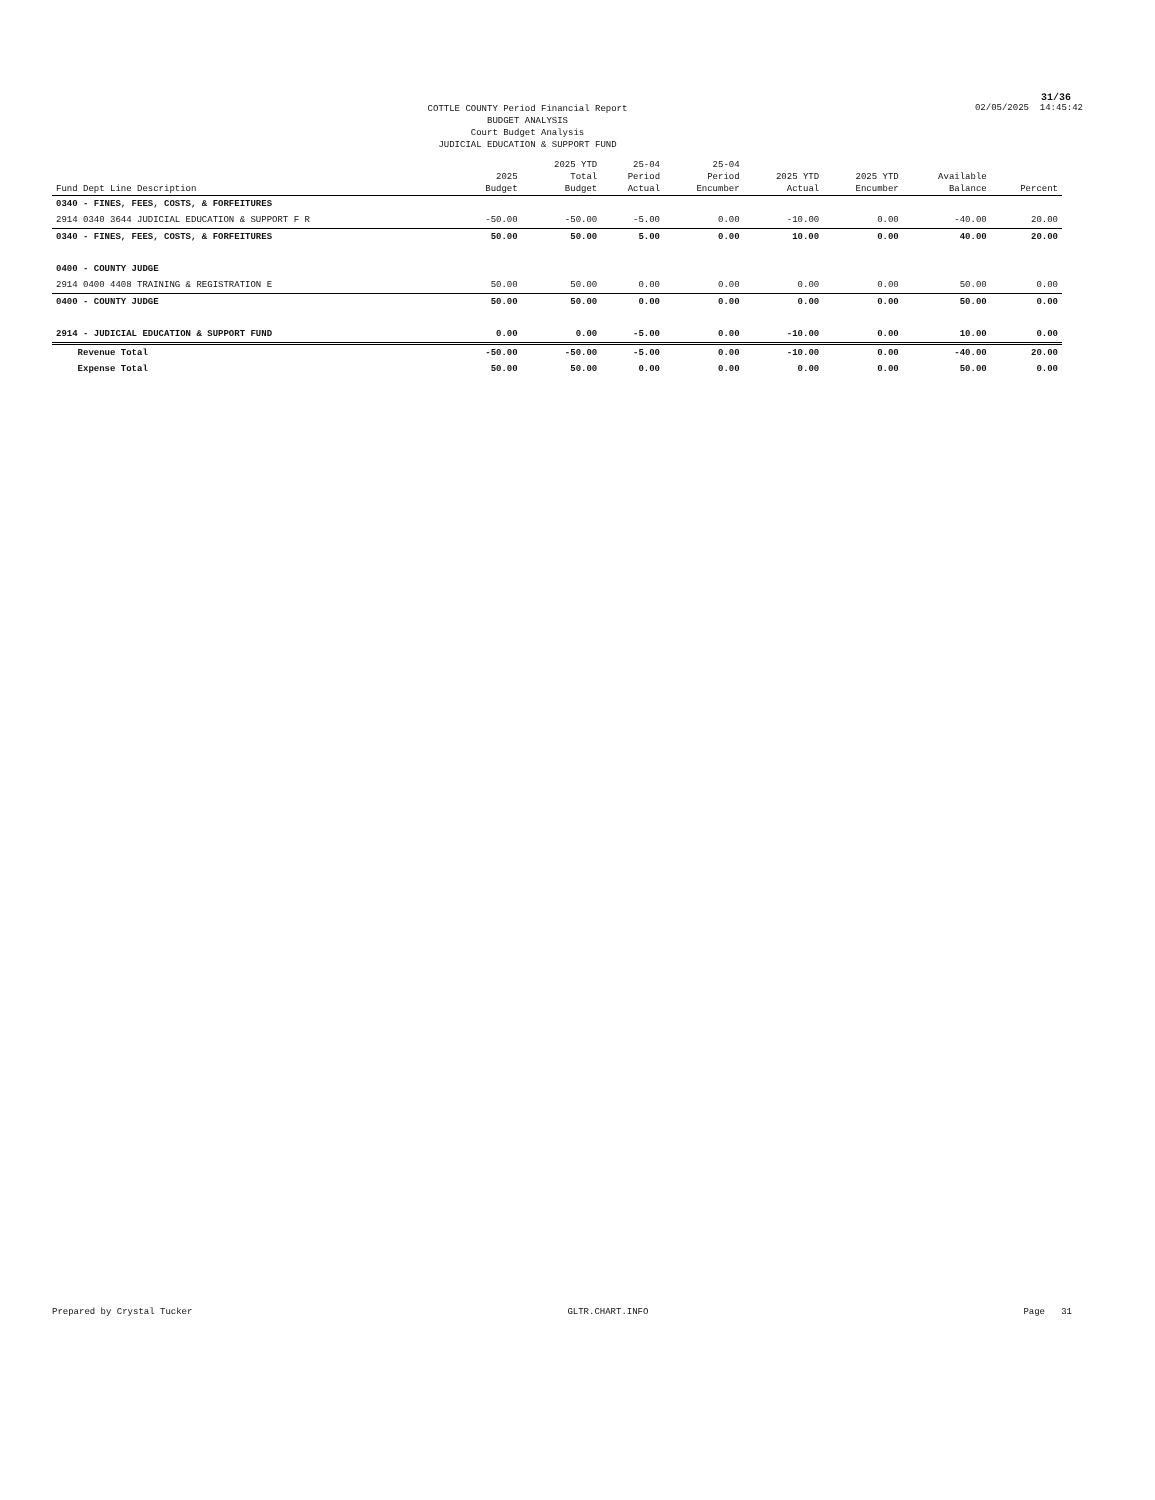31/36
COTTLE COUNTY Period Financial Report
BUDGET ANALYSIS
Court Budget Analysis
JUDICIAL EDUCATION & SUPPORT FUND
02/05/2025 14:45:42
| Fund Dept Line Description | 2025 Budget | 2025 YTD Total Budget | 25-04 Period Actual | 25-04 Period Encumber | 2025 YTD Actual | 2025 YTD Encumber | Available Balance | Percent |
| --- | --- | --- | --- | --- | --- | --- | --- | --- |
| 0340 - FINES, FEES, COSTS, & FORFEITURES | | | | | | | | |
| 2914 0340 3644 JUDICIAL EDUCATION & SUPPORT F R | -50.00 | -50.00 | -5.00 | 0.00 | -10.00 | 0.00 | -40.00 | 20.00 |
| 0340 - FINES, FEES, COSTS, & FORFEITURES | 50.00 | 50.00 | 5.00 | 0.00 | 10.00 | 0.00 | 40.00 | 20.00 |
| 0400 - COUNTY JUDGE | | | | | | | | |
| 2914 0400 4408 TRAINING & REGISTRATION E | 50.00 | 50.00 | 0.00 | 0.00 | 0.00 | 0.00 | 50.00 | 0.00 |
| 0400 - COUNTY JUDGE | 50.00 | 50.00 | 0.00 | 0.00 | 0.00 | 0.00 | 50.00 | 0.00 |
| 2914 - JUDICIAL EDUCATION & SUPPORT FUND | 0.00 | 0.00 | -5.00 | 0.00 | -10.00 | 0.00 | 10.00 | 0.00 |
| Revenue Total | -50.00 | -50.00 | -5.00 | 0.00 | -10.00 | 0.00 | -40.00 | 20.00 |
| Expense Total | 50.00 | 50.00 | 0.00 | 0.00 | 0.00 | 0.00 | 50.00 | 0.00 |
Prepared by Crystal Tucker GLTR.CHART.INFO Page 31